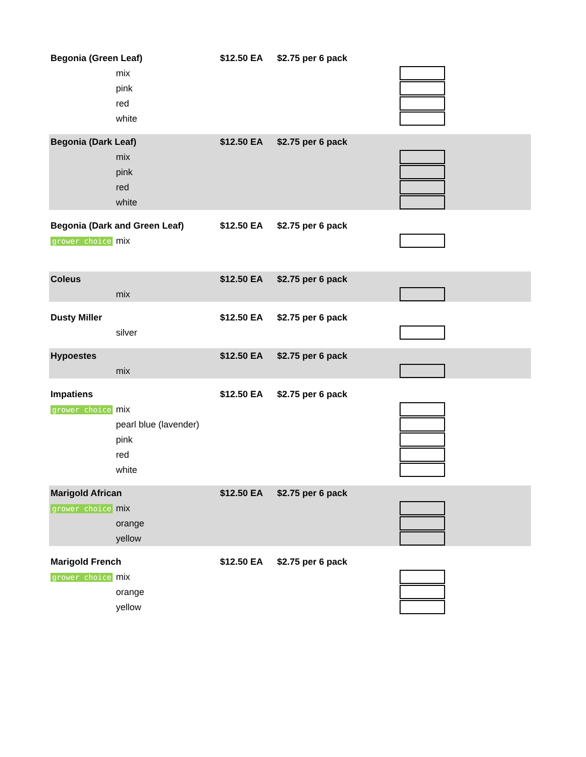| Begonia (Green Leaf) | | $12.50 EA | $2.75 per 6 pack | | |
| | mix | | | | |
| | pink | | | | |
| | red | | | | |
| | white | | | | |
| Begonia (Dark Leaf) | | $12.50 EA | $2.75 per 6 pack | | |
| | mix | | | | |
| | pink | | | | |
| | red | | | | |
| | white | | | | |
| Begonia (Dark and Green Leaf) | | $12.50 EA | $2.75 per 6 pack | | |
| grower choice | mix | | | | |
| Coleus | | $12.50 EA | $2.75 per 6 pack | | |
| | mix | | | | |
| Dusty Miller | | $12.50 EA | $2.75 per 6 pack | | |
| | silver | | | | |
| Hypoestes | | $12.50 EA | $2.75 per 6 pack | | |
| | mix | | | | |
| Impatiens | | $12.50 EA | $2.75 per 6 pack | | |
| grower choice | mix | | | | |
| | pearl blue (lavender) | | | | |
| | pink | | | | |
| | red | | | | |
| | white | | | | |
| Marigold African | | $12.50 EA | $2.75 per 6 pack | | |
| grower choice | mix | | | | |
| | orange | | | | |
| | yellow | | | | |
| Marigold French | | $12.50 EA | $2.75 per 6 pack | | |
| grower choice | mix | | | | |
| | orange | | | | |
| | yellow | | | | |